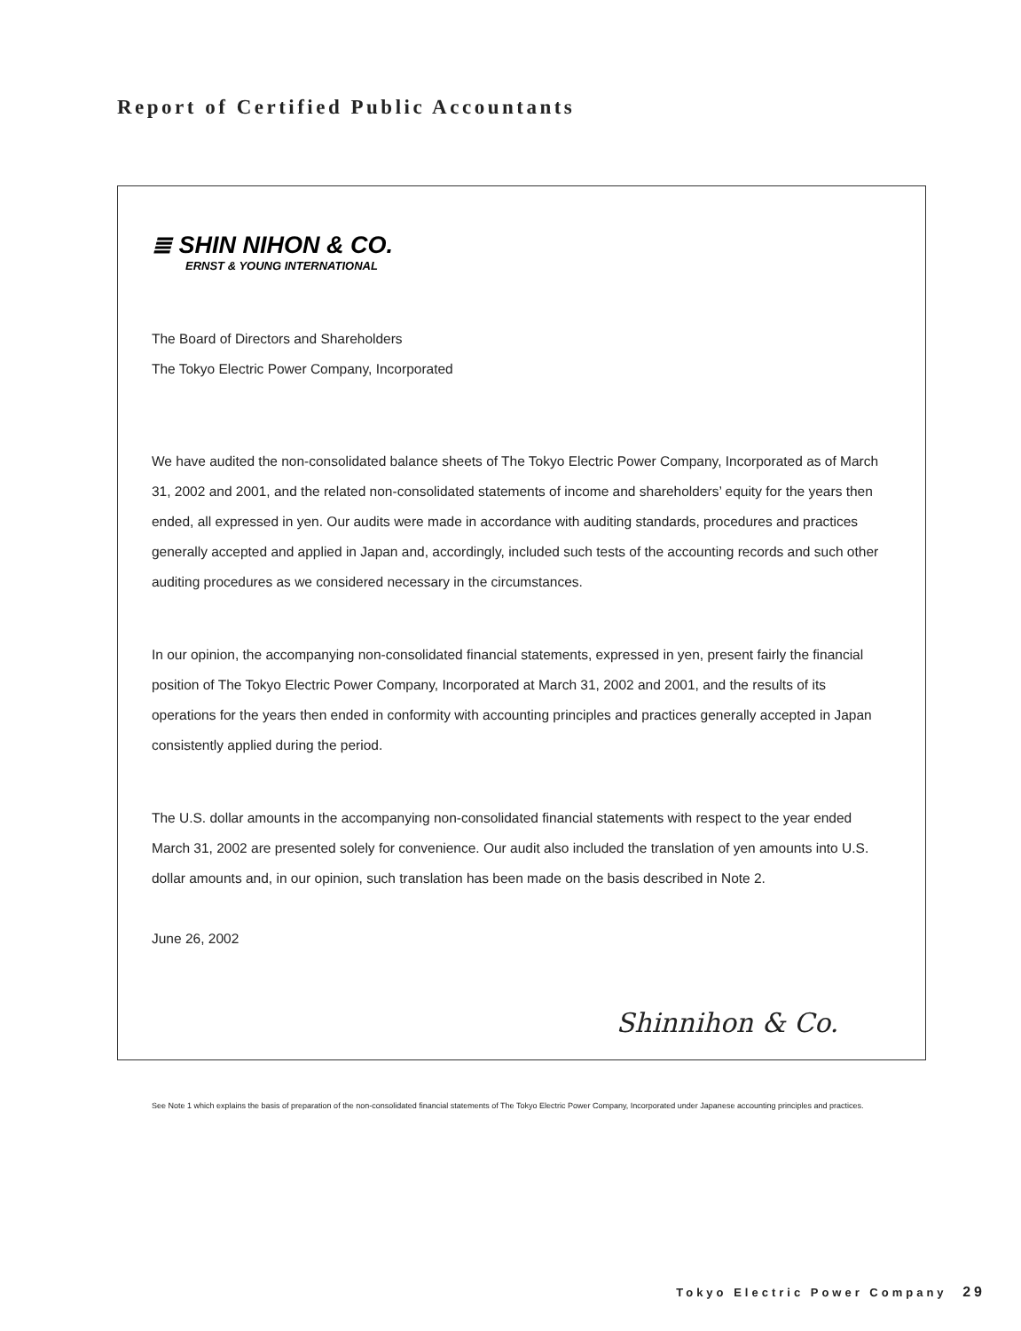Report of Certified Public Accountants
≣ SHIN NIHON & CO.
ERNST & YOUNG INTERNATIONAL
The Board of Directors and Shareholders
The Tokyo Electric Power Company, Incorporated
We have audited the non-consolidated balance sheets of The Tokyo Electric Power Company, Incorporated as of March 31, 2002 and 2001, and the related non-consolidated statements of income and shareholders’ equity for the years then ended, all expressed in yen. Our audits were made in accordance with auditing standards, procedures and practices generally accepted and applied in Japan and, accordingly, included such tests of the accounting records and such other auditing procedures as we considered necessary in the circumstances.
In our opinion, the accompanying non-consolidated financial statements, expressed in yen, present fairly the financial position of The Tokyo Electric Power Company, Incorporated at March 31, 2002 and 2001, and the results of its operations for the years then ended in conformity with accounting principles and practices generally accepted in Japan consistently applied during the period.
The U.S. dollar amounts in the accompanying non-consolidated financial statements with respect to the year ended March 31, 2002 are presented solely for convenience. Our audit also included the translation of yen amounts into U.S. dollar amounts and, in our opinion, such translation has been made on the basis described in Note 2.
June 26, 2002
Shinnihon & Co.
See Note 1 which explains the basis of preparation of the non-consolidated financial statements of The Tokyo Electric Power Company, Incorporated under Japanese accounting principles and practices.
Tokyo Electric Power Company 29